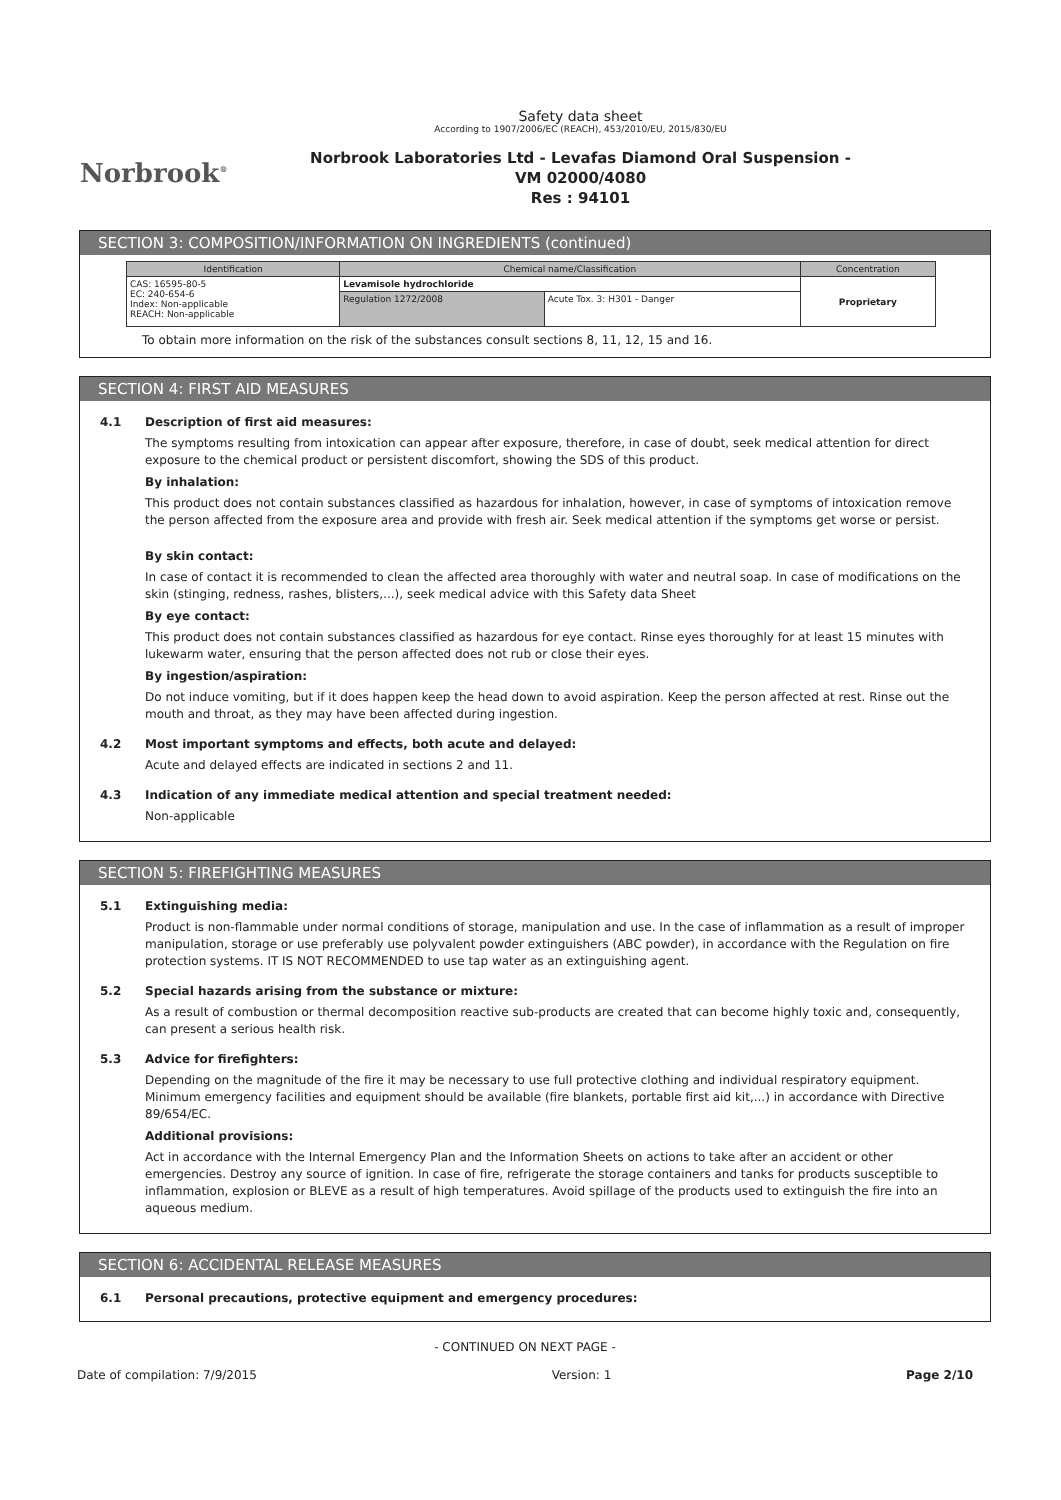Norbrook<sup>®</sup>
Safety data sheet
According to 1907/2006/EC (REACH), 453/2010/EU, 2015/830/EU
Norbrook Laboratories Ltd - Levafas Diamond Oral Suspension -
VM 02000/4080
Res : 94101
SECTION 3: COMPOSITION/INFORMATION ON INGREDIENTS (continued)
| Identification | Chemical name/Classification | | Concentration |
| --- | --- | --- | --- |
| CAS: 16595-80-5 EC: 240-654-6 Index: Non-applicable REACH: Non-applicable | Levamisole hydrochloride | | Proprietary |
| | Regulation 1272/2008 | Acute Tox. 3: H301 - Danger | |
To obtain more information on the risk of the substances consult sections 8, 11, 12, 15 and 16.
SECTION 4: FIRST AID MEASURES
4.1 Description of first aid measures:
The symptoms resulting from intoxication can appear after exposure, therefore, in case of doubt, seek medical attention for direct exposure to the chemical product or persistent discomfort, showing the SDS of this product.
By inhalation:
This product does not contain substances classified as hazardous for inhalation, however, in case of symptoms of intoxication remove the person affected from the exposure area and provide with fresh air. Seek medical attention if the symptoms get worse or persist.
By skin contact:
In case of contact it is recommended to clean the affected area thoroughly with water and neutral soap. In case of modifications on the skin (stinging, redness, rashes, blisters,...), seek medical advice with this Safety data Sheet
By eye contact:
This product does not contain substances classified as hazardous for eye contact. Rinse eyes thoroughly for at least 15 minutes with lukewarm water, ensuring that the person affected does not rub or close their eyes.
By ingestion/aspiration:
Do not induce vomiting, but if it does happen keep the head down to avoid aspiration. Keep the person affected at rest. Rinse out the mouth and throat, as they may have been affected during ingestion.
4.2 Most important symptoms and effects, both acute and delayed:
Acute and delayed effects are indicated in sections 2 and 11.
4.3 Indication of any immediate medical attention and special treatment needed:
Non-applicable
SECTION 5: FIREFIGHTING MEASURES
5.1 Extinguishing media:
Product is non-flammable under normal conditions of storage, manipulation and use. In the case of inflammation as a result of improper manipulation, storage or use preferably use polyvalent powder extinguishers (ABC powder), in accordance with the Regulation on fire protection systems. IT IS NOT RECOMMENDED to use tap water as an extinguishing agent.
5.2 Special hazards arising from the substance or mixture:
As a result of combustion or thermal decomposition reactive sub-products are created that can become highly toxic and, consequently, can present a serious health risk.
5.3 Advice for firefighters:
Depending on the magnitude of the fire it may be necessary to use full protective clothing and individual respiratory equipment. Minimum emergency facilities and equipment should be available (fire blankets, portable first aid kit,...) in accordance with Directive 89/654/EC.
Additional provisions:
Act in accordance with the Internal Emergency Plan and the Information Sheets on actions to take after an accident or other emergencies. Destroy any source of ignition. In case of fire, refrigerate the storage containers and tanks for products susceptible to inflammation, explosion or BLEVE as a result of high temperatures. Avoid spillage of the products used to extinguish the fire into an aqueous medium.
SECTION 6: ACCIDENTAL RELEASE MEASURES
6.1 Personal precautions, protective equipment and emergency procedures:
- CONTINUED ON NEXT PAGE -
Date of compilation: 7/9/2015 Version: 1 Page 2/10